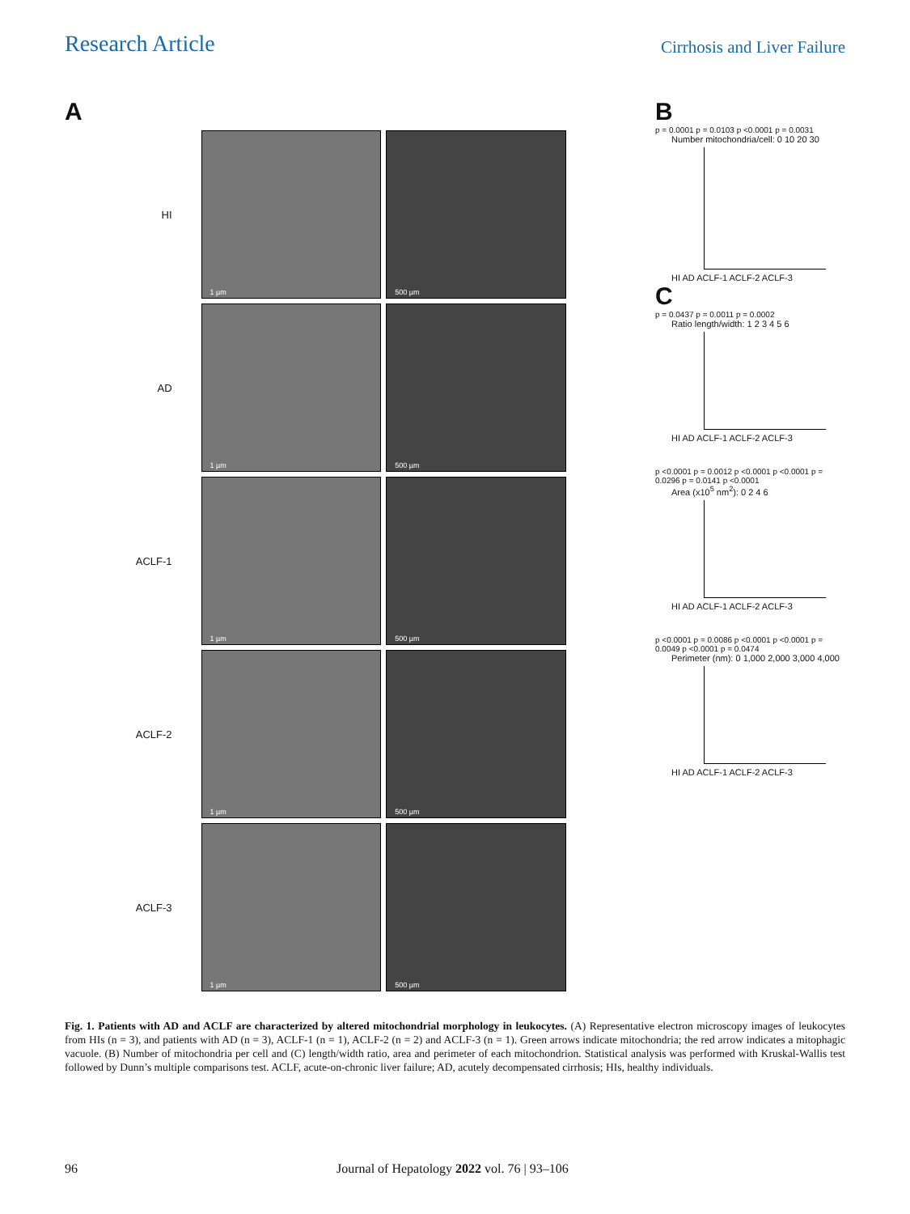Research Article
Cirrhosis and Liver Failure
A
HI
1 µm 500 µm
AD
1 µm 500 µm
ACLF-1
1 µm 500 µm
ACLF-2
1 µm 500 µm
ACLF-3
1 µm 500 µm
B
p = 0.0001 p = 0.0103 p <0.0001 p = 0.0031
Number mitochondria/cell: 0 10 20 30
HI AD ACLF-1 ACLF-2 ACLF-3
C
p = 0.0437 p = 0.0011 p = 0.0002
Ratio length/width: 1 2 3 4 5 6
HI AD ACLF-1 ACLF-2 ACLF-3
p <0.0001 p = 0.0012 p <0.0001 p <0.0001 p = 0.0296 p = 0.0141 p <0.0001
Area (x10<sup>5</sup> nm<sup>2</sup>): 0 2 4 6
HI AD ACLF-1 ACLF-2 ACLF-3
p <0.0001 p = 0.0086 p <0.0001 p <0.0001 p = 0.0049 p <0.0001 p = 0.0474
Perimeter (nm): 0 1,000 2,000 3,000 4,000
HI AD ACLF-1 ACLF-2 ACLF-3
Fig. 1. Patients with AD and ACLF are characterized by altered mitochondrial morphology in leukocytes. (A) Representative electron microscopy images of leukocytes from HIs (n = 3), and patients with AD (n = 3), ACLF-1 (n = 1), ACLF-2 (n = 2) and ACLF-3 (n = 1). Green arrows indicate mitochondria; the red arrow indicates a mitophagic vacuole. (B) Number of mitochondria per cell and (C) length/width ratio, area and perimeter of each mitochondrion. Statistical analysis was performed with Kruskal-Wallis test followed by Dunn’s multiple comparisons test. ACLF, acute-on-chronic liver failure; AD, acutely decompensated cirrhosis; HIs, healthy individuals.
96 Journal of Hepatology 2022 vol. 76 | 93–106